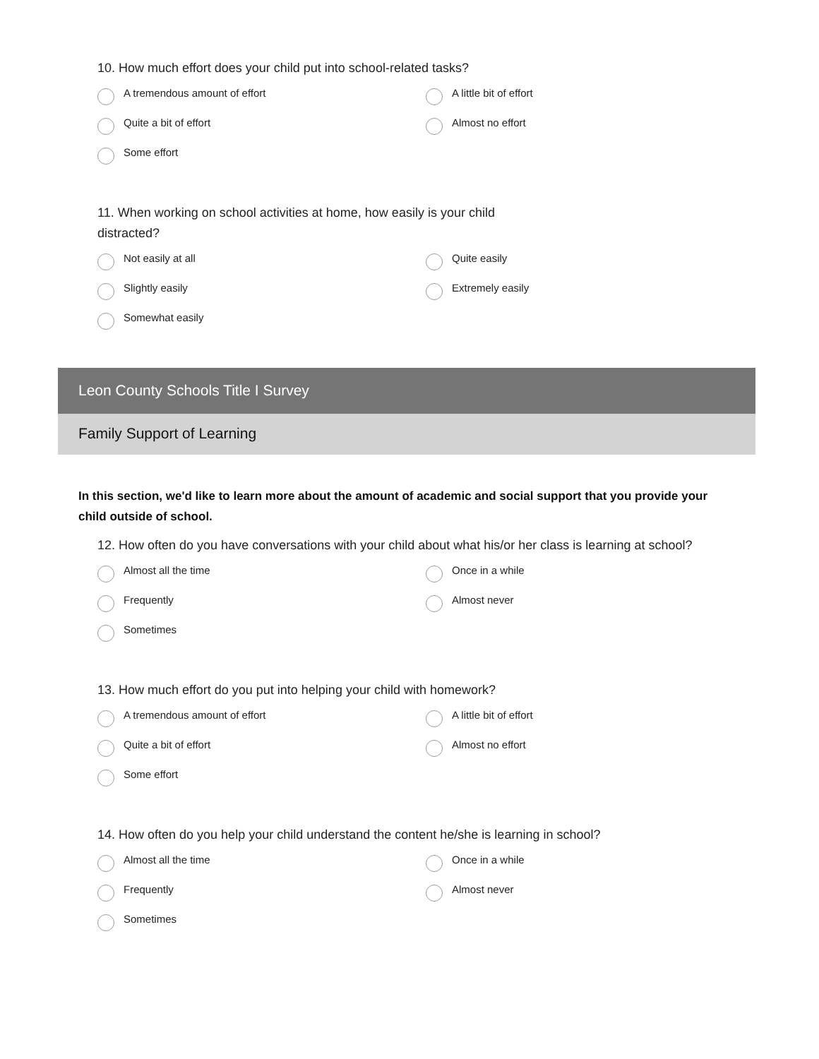10. How much effort does your child put into school-related tasks?
A tremendous amount of effort
A little bit of effort
Quite a bit of effort
Almost no effort
Some effort
11. When working on school activities at home, how easily is your child distracted?
Not easily at all
Quite easily
Slightly easily
Extremely easily
Somewhat easily
Leon County Schools Title I Survey
Family Support of Learning
In this section, we'd like to learn more about the amount of academic and social support that you provide your child outside of school.
12. How often do you have conversations with your child about what his/or her class is learning at school?
Almost all the time
Once in a while
Frequently
Almost never
Sometimes
13. How much effort do you put into helping your child with homework?
A tremendous amount of effort
A little bit of effort
Quite a bit of effort
Almost no effort
Some effort
14. How often do you help your child understand the content he/she is learning in school?
Almost all the time
Once in a while
Frequently
Almost never
Sometimes